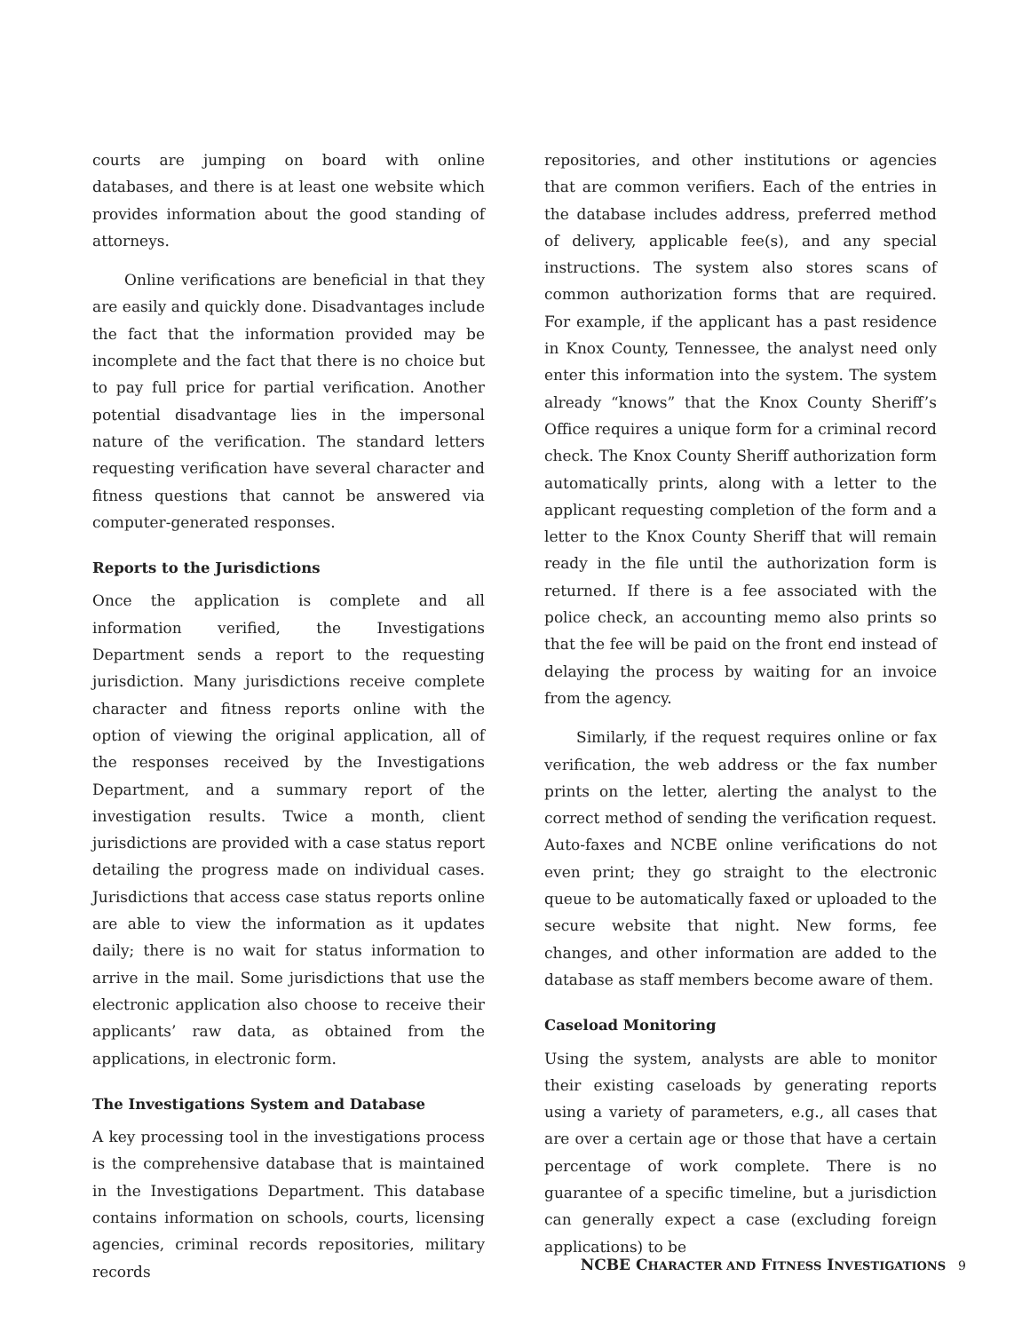courts are jumping on board with online databases, and there is at least one website which provides information about the good standing of attorneys.
Online verifications are beneficial in that they are easily and quickly done. Disadvantages include the fact that the information provided may be incomplete and the fact that there is no choice but to pay full price for partial verification. Another potential disadvantage lies in the impersonal nature of the verification. The standard letters requesting verification have several character and fitness questions that cannot be answered via computer-generated responses.
Reports to the Jurisdictions
Once the application is complete and all information verified, the Investigations Department sends a report to the requesting jurisdiction. Many jurisdictions receive complete character and fitness reports online with the option of viewing the original application, all of the responses received by the Investigations Department, and a summary report of the investigation results. Twice a month, client jurisdictions are provided with a case status report detailing the progress made on individual cases. Jurisdictions that access case status reports online are able to view the information as it updates daily; there is no wait for status information to arrive in the mail. Some jurisdictions that use the electronic application also choose to receive their applicants’ raw data, as obtained from the applications, in electronic form.
The Investigations System and Database
A key processing tool in the investigations process is the comprehensive database that is maintained in the Investigations Department. This database contains information on schools, courts, licensing agencies, criminal records repositories, military records
repositories, and other institutions or agencies that are common verifiers. Each of the entries in the database includes address, preferred method of delivery, applicable fee(s), and any special instructions. The system also stores scans of common authorization forms that are required. For example, if the applicant has a past residence in Knox County, Tennessee, the analyst need only enter this information into the system. The system already “knows” that the Knox County Sheriff’s Office requires a unique form for a criminal record check. The Knox County Sheriff authorization form automatically prints, along with a letter to the applicant requesting completion of the form and a letter to the Knox County Sheriff that will remain ready in the file until the authorization form is returned. If there is a fee associated with the police check, an accounting memo also prints so that the fee will be paid on the front end instead of delaying the process by waiting for an invoice from the agency.
Similarly, if the request requires online or fax verification, the web address or the fax number prints on the letter, alerting the analyst to the correct method of sending the verification request. Auto-faxes and NCBE online verifications do not even print; they go straight to the electronic queue to be automatically faxed or uploaded to the secure website that night. New forms, fee changes, and other information are added to the database as staff members become aware of them.
Caseload Monitoring
Using the system, analysts are able to monitor their existing caseloads by generating reports using a variety of parameters, e.g., all cases that are over a certain age or those that have a certain percentage of work complete. There is no guarantee of a specific timeline, but a jurisdiction can generally expect a case (excluding foreign applications) to be
NCBE CHARACTER AND FITNESS INVESTIGATIONS 9